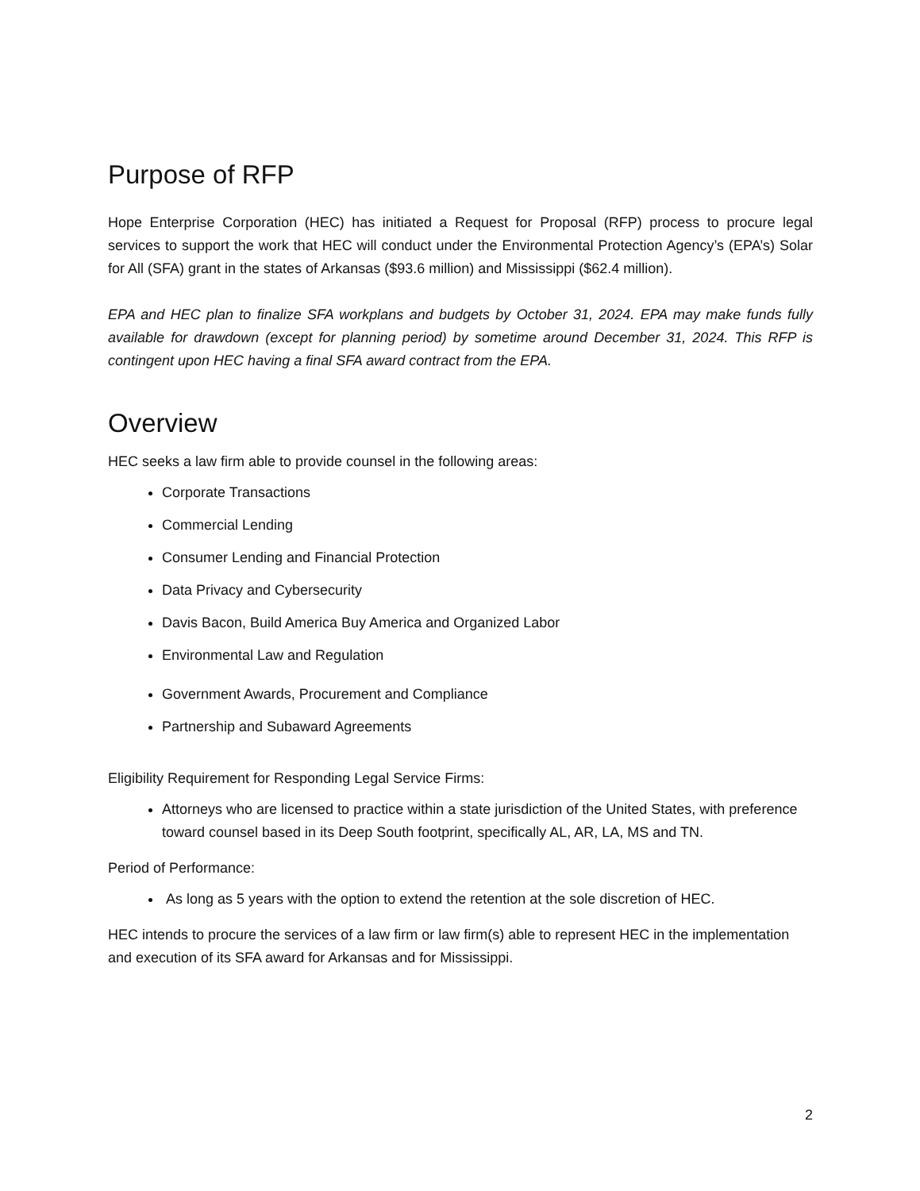Purpose of RFP
Hope Enterprise Corporation (HEC) has initiated a Request for Proposal (RFP) process to procure legal services to support the work that HEC will conduct under the Environmental Protection Agency’s (EPA’s) Solar for All (SFA) grant in the states of Arkansas ($93.6 million) and Mississippi ($62.4 million).
EPA and HEC plan to finalize SFA workplans and budgets by October 31, 2024. EPA may make funds fully available for drawdown (except for planning period) by sometime around December 31, 2024. This RFP is contingent upon HEC having a final SFA award contract from the EPA.
Overview
HEC seeks a law firm able to provide counsel in the following areas:
Corporate Transactions
Commercial Lending
Consumer Lending and Financial Protection
Data Privacy and Cybersecurity
Davis Bacon, Build America Buy America and Organized Labor
Environmental Law and Regulation
Government Awards, Procurement and Compliance
Partnership and Subaward Agreements
Eligibility Requirement for Responding Legal Service Firms:
Attorneys who are licensed to practice within a state jurisdiction of the United States, with preference toward counsel based in its Deep South footprint, specifically AL, AR, LA, MS and TN.
Period of Performance:
As long as 5 years with the option to extend the retention at the sole discretion of HEC.
HEC intends to procure the services of a law firm or law firm(s) able to represent HEC in the implementation and execution of its SFA award for Arkansas and for Mississippi.
2